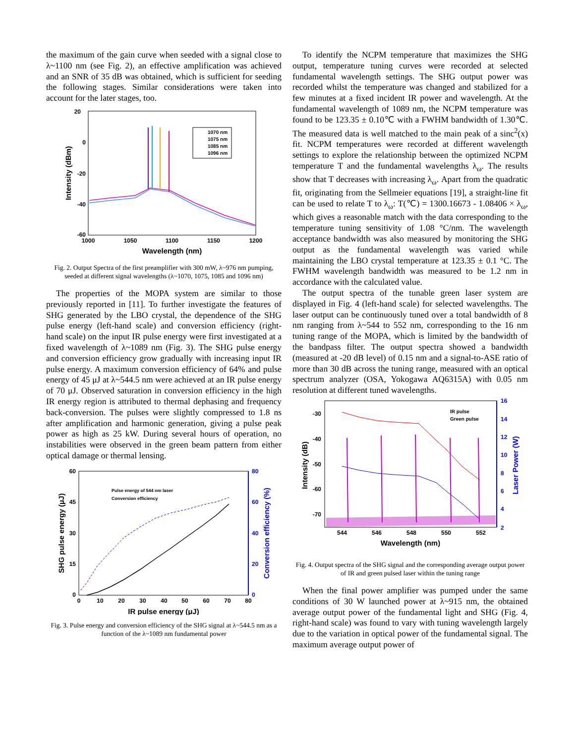the maximum of the gain curve when seeded with a signal close to λ~1100 nm (see Fig. 2), an effective amplification was achieved and an SNR of 35 dB was obtained, which is sufficient for seeding the following stages. Similar considerations were taken into account for the later stages, too.
20
0
-20
-40
-60
1000
1050
1100
1150
1200
Wavelength (nm)
Intensity (dBm)
1070 nm
1075 nm
1085 nm
1096 nm
Fig. 2. Output Spectra of the first preamplifier with 300 mW, λ~976 nm pumping, seeded at different signal wavelengths (λ~1070, 1075, 1085 and 1096 nm)
The properties of the MOPA system are similar to those previously reported in [11]. To further investigate the features of SHG generated by the LBO crystal, the dependence of the SHG pulse energy (left-hand scale) and conversion efficiency (right-hand scale) on the input IR pulse energy were first investigated at a fixed wavelength of λ~1089 nm (Fig. 3). The SHG pulse energy and conversion efficiency grow gradually with increasing input IR pulse energy. A maximum conversion efficiency of 64% and pulse energy of 45 μJ at λ~544.5 nm were achieved at an IR pulse energy of 70 μJ. Observed saturation in conversion efficiency in the high IR energy region is attributed to thermal dephasing and frequency back-conversion. The pulses were slightly compressed to 1.8 ns after amplification and harmonic generation, giving a pulse peak power as high as 25 kW. During several hours of operation, no instabilities were observed in the green beam pattern from either optical damage or thermal lensing.
60
45
30
15
0
80
60
40
20
0
0
10
20
30
40
50
60
70
80
IR pulse energy (μJ)
SHG pulse energy (μJ)
Conversion efficiency (%)
Pulse energy of 544 nm laser
Conversion efficiency
Fig. 3. Pulse energy and conversion efficiency of the SHG signal at λ~544.5 nm as a function of the λ~1089 nm fundamental power
To identify the NCPM temperature that maximizes the SHG output, temperature tuning curves were recorded at selected fundamental wavelength settings. The SHG output power was recorded whilst the temperature was changed and stabilized for a few minutes at a fixed incident IR power and wavelength. At the fundamental wavelength of 1089 nm, the NCPM temperature was found to be 123.35 ± 0.10℃ with a FWHM bandwidth of 1.30℃. The measured data is well matched to the main peak of a sinc<sup>2</sup>(x) fit. NCPM temperatures were recorded at different wavelength settings to explore the relationship between the optimized NCPM temperature T and the fundamental wavelengths λ<sub>ω</sub>. The results show that T decreases with increasing λ<sub>ω</sub>. Apart from the quadratic fit, originating from the Sellmeier equations [19], a straight-line fit can be used to relate T to λ<sub>ω</sub>: T(℃) = 1300.16673 - 1.08406 × λ<sub>ω</sub>, which gives a reasonable match with the data corresponding to the temperature tuning sensitivity of 1.08 °C/nm. The wavelength acceptance bandwidth was also measured by monitoring the SHG output as the fundamental wavelength was varied while maintaining the LBO crystal temperature at 123.35 ± 0.1 °C. The FWHM wavelength bandwidth was measured to be 1.2 nm in accordance with the calculated value.
The output spectra of the tunable green laser system are displayed in Fig. 4 (left-hand scale) for selected wavelengths. The laser output can be continuously tuned over a total bandwidth of 8 nm ranging from λ~544 to 552 nm, corresponding to the 16 nm tuning range of the MOPA, which is limited by the bandwidth of the bandpass filter. The output spectra showed a bandwidth (measured at -20 dB level) of 0.15 nm and a signal-to-ASE ratio of more than 30 dB across the tuning range, measured with an optical spectrum analyzer (OSA, Yokogawa AQ6315A) with 0.05 nm resolution at different tuned wavelengths.
-30
-40
-50
-60
-70
16
14
12
10
8
6
4
2
544
546
548
550
552
Wavelength (nm)
Intensity (dB)
Laser Power (W)
IR pulse
Green pulse
Fig. 4. Output spectra of the SHG signal and the corresponding average output power of IR and green pulsed laser within the tuning range
When the final power amplifier was pumped under the same conditions of 30 W launched power at λ~915 nm, the obtained average output power of the fundamental light and SHG (Fig. 4, right-hand scale) was found to vary with tuning wavelength largely due to the variation in optical power of the fundamental signal. The maximum average output power of